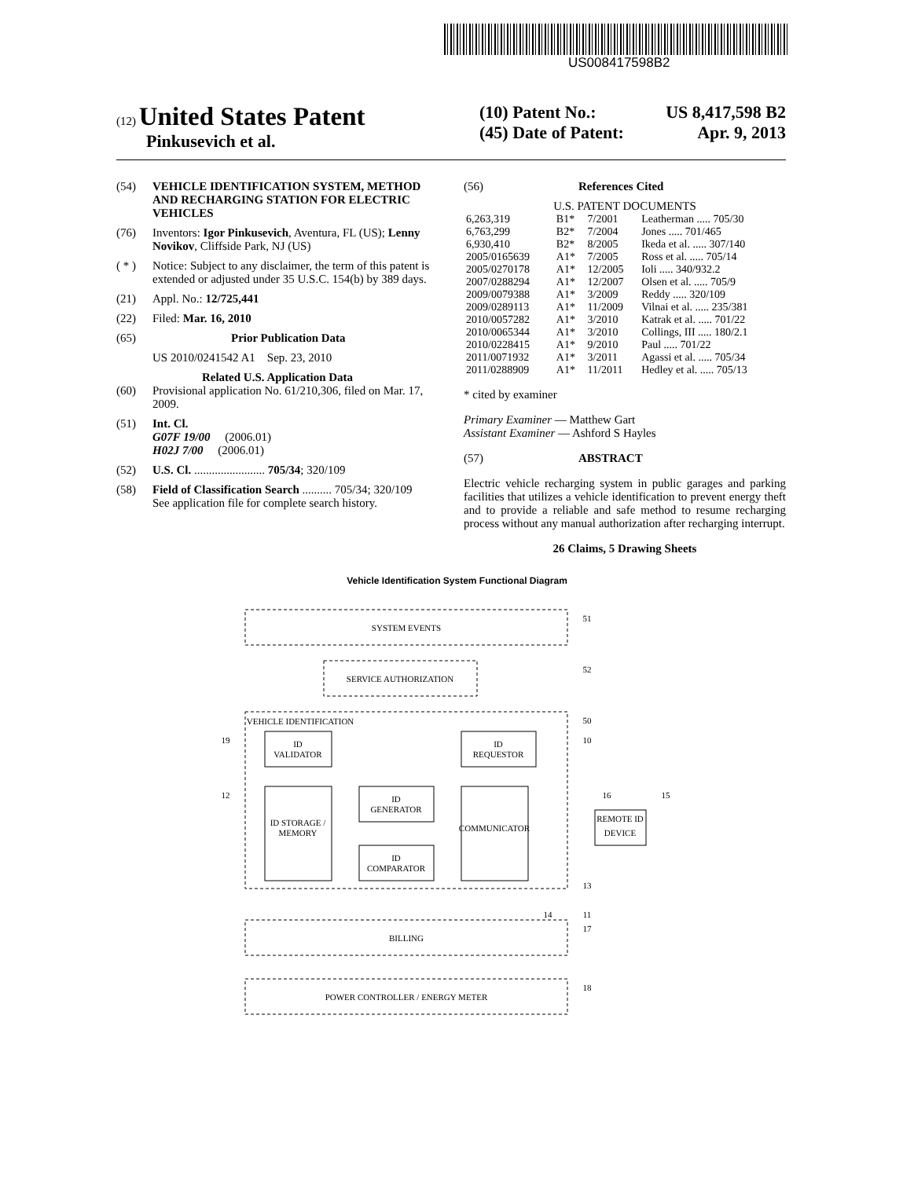US008417598B2
(12) United States Patent
Pinkusevich et al.
(10) Patent No.: US 8,417,598 B2
(45) Date of Patent: Apr. 9, 2013
(54) VEHICLE IDENTIFICATION SYSTEM, METHOD AND RECHARGING STATION FOR ELECTRIC VEHICLES
(76) Inventors: Igor Pinkusevich, Aventura, FL (US); Lenny Novikov, Cliffside Park, NJ (US)
( * ) Notice: Subject to any disclaimer, the term of this patent is extended or adjusted under 35 U.S.C. 154(b) by 389 days.
(21) Appl. No.: 12/725,441
(22) Filed: Mar. 16, 2010
(65) Prior Publication Data
US 2010/0241542 A1 Sep. 23, 2010
Related U.S. Application Data
(60) Provisional application No. 61/210,306, filed on Mar. 17, 2009.
(51) Int. Cl.
G07F 19/00 (2006.01)
H02J 7/00 (2006.01)
(52) U.S. Cl. ........................ 705/34; 320/109
(58) Field of Classification Search .......... 705/34; 320/109
See application file for complete search history.
(56) References Cited
U.S. PATENT DOCUMENTS
| 6,263,319 | B1* | 7/2001 | Leatherman ..... 705/30 |
| 6,763,299 | B2* | 7/2004 | Jones ..... 701/465 |
| 6,930,410 | B2* | 8/2005 | Ikeda et al. ..... 307/140 |
| 2005/0165639 | A1* | 7/2005 | Ross et al. ..... 705/14 |
| 2005/0270178 | A1* | 12/2005 | Ioli ..... 340/932.2 |
| 2007/0288294 | A1* | 12/2007 | Olsen et al. ..... 705/9 |
| 2009/0079388 | A1* | 3/2009 | Reddy ..... 320/109 |
| 2009/0289113 | A1* | 11/2009 | Vilnai et al. ..... 235/381 |
| 2010/0057282 | A1* | 3/2010 | Katrak et al. ..... 701/22 |
| 2010/0065344 | A1* | 3/2010 | Collings, III ..... 180/2.1 |
| 2010/0228415 | A1* | 9/2010 | Paul ..... 701/22 |
| 2011/0071932 | A1* | 3/2011 | Agassi et al. ..... 705/34 |
| 2011/0288909 | A1* | 11/2011 | Hedley et al. ..... 705/13 |
* cited by examiner
Primary Examiner — Matthew Gart
Assistant Examiner — Ashford S Hayles
(57) ABSTRACT
Electric vehicle recharging system in public garages and parking facilities that utilizes a vehicle identification to prevent energy theft and to provide a reliable and safe method to resume recharging process without any manual authorization after recharging interrupt.
26 Claims, 5 Drawing Sheets
Vehicle Identification System Functional Diagram
SYSTEM EVENTS
SERVICE AUTHORIZATION
VEHICLE IDENTIFICATION
ID
VALIDATOR
ID
REQUESTOR
ID STORAGE /
MEMORY
ID
GENERATOR
ID
COMPARATOR
COMMUNICATOR
REMOTE ID
DEVICE
BILLING
POWER CONTROLLER / ENERGY METER
51
52
50
10
19
12
16
15
13
14
11
17
18